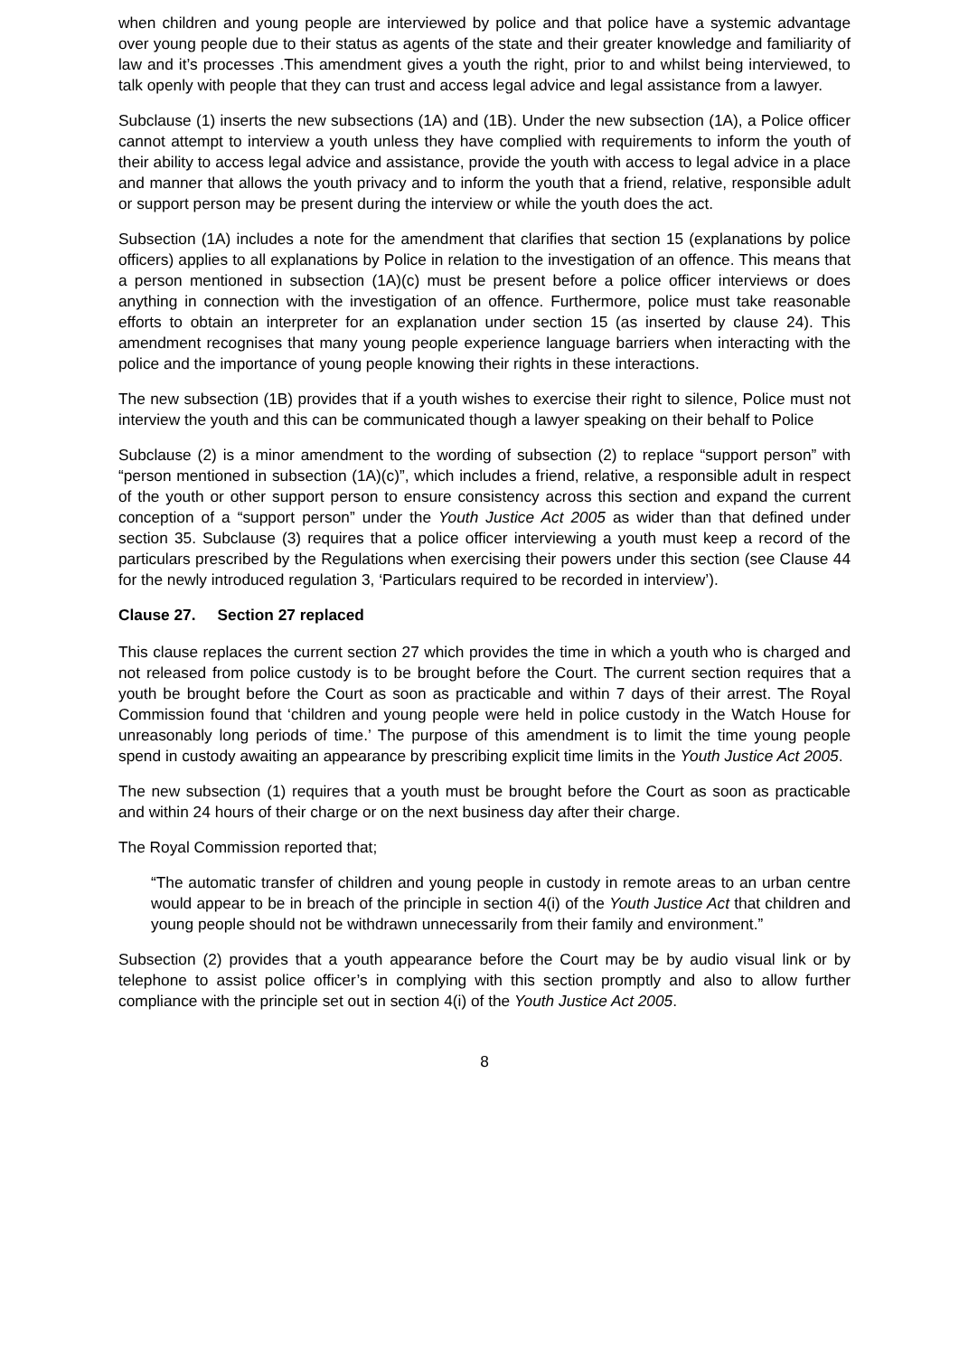when children and young people are interviewed by police and that police have a systemic advantage over young people due to their status as agents of the state and their greater knowledge and familiarity of law and it’s processes .This amendment gives a youth the right, prior to and whilst being interviewed, to talk openly with people that they can trust and access legal advice and legal assistance from a lawyer.
Subclause (1) inserts the new subsections (1A) and (1B). Under the new subsection (1A), a Police officer cannot attempt to interview a youth unless they have complied with requirements to inform the youth of their ability to access legal advice and assistance, provide the youth with access to legal advice in a place and manner that allows the youth privacy and to inform the youth that a friend, relative, responsible adult or support person may be present during the interview or while the youth does the act.
Subsection (1A) includes a note for the amendment that clarifies that section 15 (explanations by police officers) applies to all explanations by Police in relation to the investigation of an offence. This means that a person mentioned in subsection (1A)(c) must be present before a police officer interviews or does anything in connection with the investigation of an offence. Furthermore, police must take reasonable efforts to obtain an interpreter for an explanation under section 15 (as inserted by clause 24). This amendment recognises that many young people experience language barriers when interacting with the police and the importance of young people knowing their rights in these interactions.
The new subsection (1B) provides that if a youth wishes to exercise their right to silence, Police must not interview the youth and this can be communicated though a lawyer speaking on their behalf to Police
Subclause (2) is a minor amendment to the wording of subsection (2) to replace “support person” with “person mentioned in subsection (1A)(c)”, which includes a friend, relative, a responsible adult in respect of the youth or other support person to ensure consistency across this section and expand the current conception of a “support person” under the Youth Justice Act 2005 as wider than that defined under section 35. Subclause (3) requires that a police officer interviewing a youth must keep a record of the particulars prescribed by the Regulations when exercising their powers under this section (see Clause 44 for the newly introduced regulation 3, ‘Particulars required to be recorded in interview’).
Clause 27. Section 27 replaced
This clause replaces the current section 27 which provides the time in which a youth who is charged and not released from police custody is to be brought before the Court. The current section requires that a youth be brought before the Court as soon as practicable and within 7 days of their arrest. The Royal Commission found that ‘children and young people were held in police custody in the Watch House for unreasonably long periods of time.’ The purpose of this amendment is to limit the time young people spend in custody awaiting an appearance by prescribing explicit time limits in the Youth Justice Act 2005.
The new subsection (1) requires that a youth must be brought before the Court as soon as practicable and within 24 hours of their charge or on the next business day after their charge.
The Royal Commission reported that;
“The automatic transfer of children and young people in custody in remote areas to an urban centre would appear to be in breach of the principle in section 4(i) of the Youth Justice Act that children and young people should not be withdrawn unnecessarily from their family and environment.”
Subsection (2) provides that a youth appearance before the Court may be by audio visual link or by telephone to assist police officer’s in complying with this section promptly and also to allow further compliance with the principle set out in section 4(i) of the Youth Justice Act 2005.
8